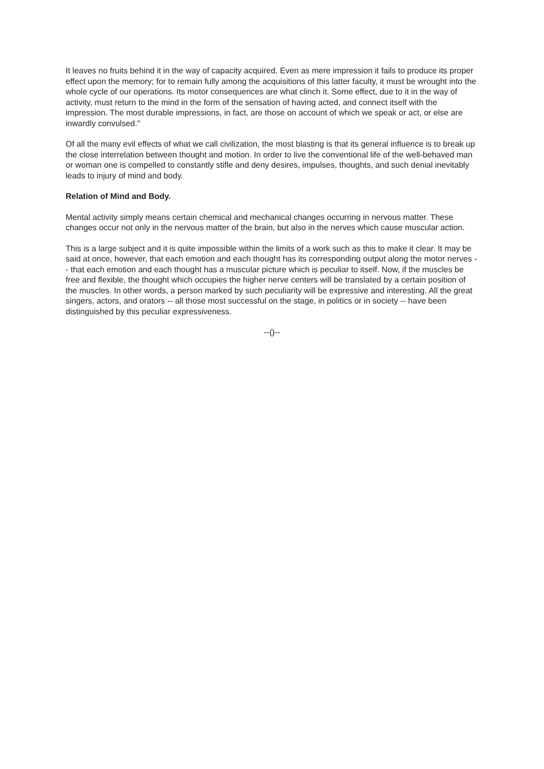It leaves no fruits behind it in the way of capacity acquired. Even as mere impression it fails to produce its proper effect upon the memory; for to remain fully among the acquisitions of this latter faculty, it must be wrought into the whole cycle of our operations. Its motor consequences are what clinch it. Some effect, due to it in the way of activity, must return to the mind in the form of the sensation of having acted, and connect itself with the impression. The most durable impressions, in fact, are those on account of which we speak or act, or else are inwardly convulsed."
Of all the many evil effects of what we call civilization, the most blasting is that its general influence is to break up the close interrelation between thought and motion. In order to live the conventional life of the well-behaved man or woman one is compelled to constantly stifle and deny desires, impulses, thoughts, and such denial inevitably leads to injury of mind and body.
Relation of Mind and Body.
Mental activity simply means certain chemical and mechanical changes occurring in nervous matter. These changes occur not only in the nervous matter of the brain, but also in the nerves which cause muscular action.
This is a large subject and it is quite impossible within the limits of a work such as this to make it clear. It may be said at once, however, that each emotion and each thought has its corresponding output along the motor nerves -- that each emotion and each thought has a muscular picture which is peculiar to itself. Now, if the muscles be free and flexible, the thought which occupies the higher nerve centers will be translated by a certain position of the muscles. In other words, a person marked by such peculiarity will be expressive and interesting. All the great singers, actors, and orators -- all those most successful on the stage, in politics or in society -- have been distinguished by this peculiar expressiveness.
--()--